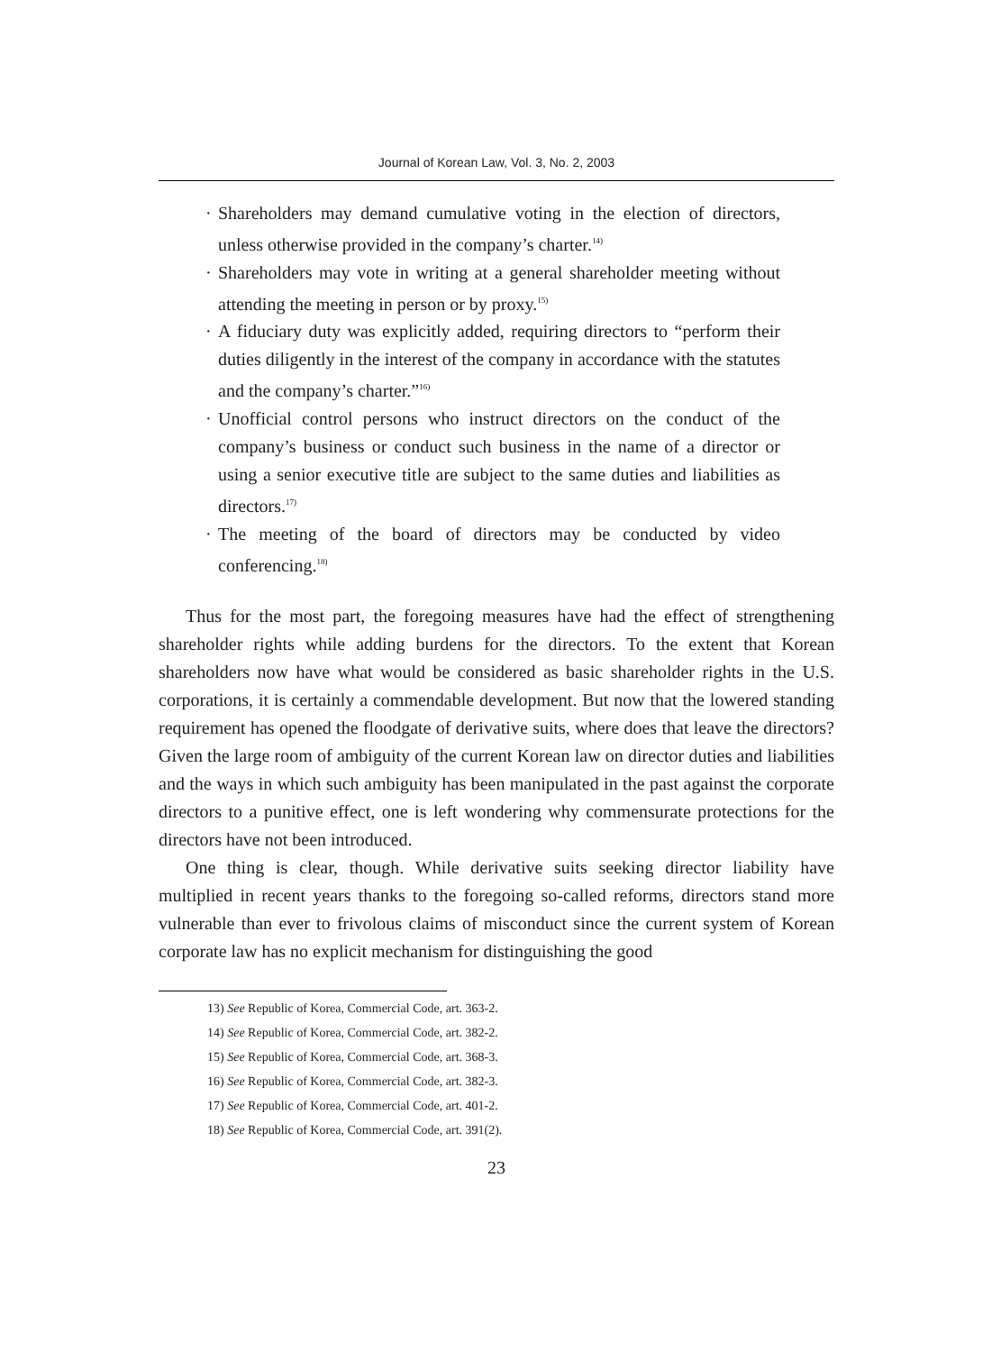Journal of Korean Law, Vol. 3, No. 2, 2003
· Shareholders may demand cumulative voting in the election of directors, unless otherwise provided in the company’s charter.<sup>14)</sup>
· Shareholders may vote in writing at a general shareholder meeting without attending the meeting in person or by proxy.<sup>15)</sup>
· A fiduciary duty was explicitly added, requiring directors to “perform their duties diligently in the interest of the company in accordance with the statutes and the company’s charter.”<sup>16)</sup>
· Unofficial control persons who instruct directors on the conduct of the company’s business or conduct such business in the name of a director or using a senior executive title are subject to the same duties and liabilities as directors.<sup>17)</sup>
· The meeting of the board of directors may be conducted by video conferencing.<sup>18)</sup>
Thus for the most part, the foregoing measures have had the effect of strengthening shareholder rights while adding burdens for the directors. To the extent that Korean shareholders now have what would be considered as basic shareholder rights in the U.S. corporations, it is certainly a commendable development. But now that the lowered standing requirement has opened the floodgate of derivative suits, where does that leave the directors? Given the large room of ambiguity of the current Korean law on director duties and liabilities and the ways in which such ambiguity has been manipulated in the past against the corporate directors to a punitive effect, one is left wondering why commensurate protections for the directors have not been introduced.
One thing is clear, though. While derivative suits seeking director liability have multiplied in recent years thanks to the foregoing so-called reforms, directors stand more vulnerable than ever to frivolous claims of misconduct since the current system of Korean corporate law has no explicit mechanism for distinguishing the good
13) See Republic of Korea, Commercial Code, art. 363-2.
14) See Republic of Korea, Commercial Code, art. 382-2.
15) See Republic of Korea, Commercial Code, art. 368-3.
16) See Republic of Korea, Commercial Code, art. 382-3.
17) See Republic of Korea, Commercial Code, art. 401-2.
18) See Republic of Korea, Commercial Code, art. 391(2).
23